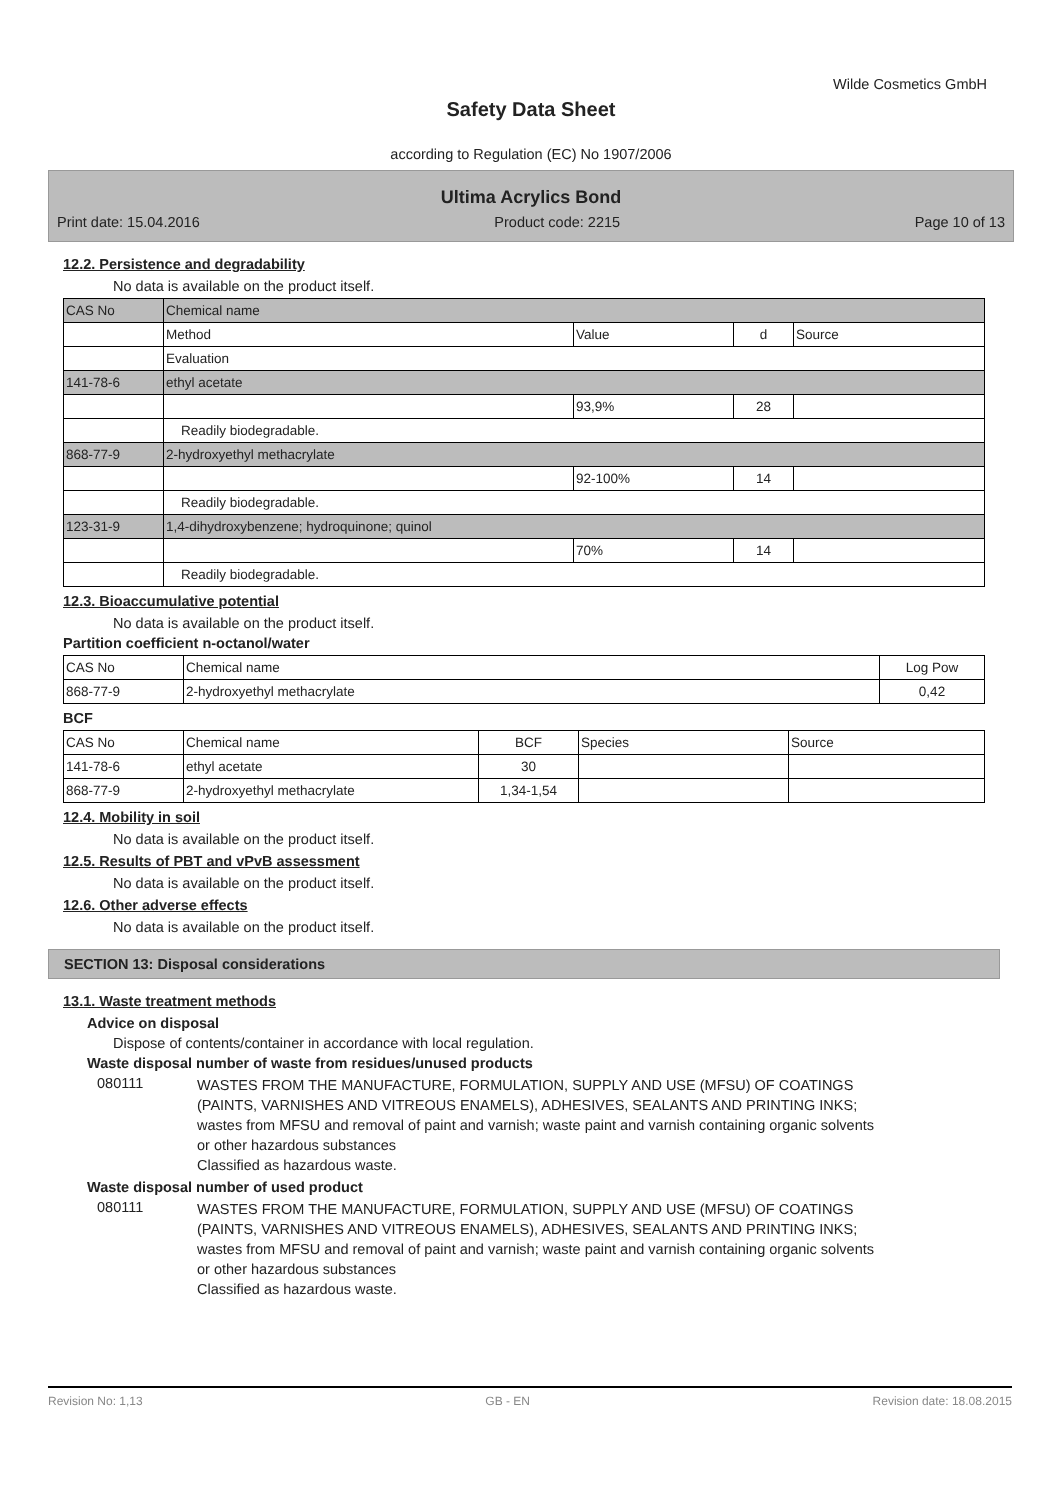Wilde Cosmetics GmbH
Safety Data Sheet
according to Regulation (EC) No 1907/2006
Ultima Acrylics Bond
Print date: 15.04.2016 Product code: 2215 Page 10 of 13
12.2. Persistence and degradability
No data is available on the product itself.
| CAS No | Chemical name | | | |
| --- | --- | --- | --- | --- |
| | Method | Value | d | Source |
| | Evaluation | | | |
| 141-78-6 | ethyl acetate | | | |
| | | 93,9% | 28 | |
| | Readily biodegradable. | | | |
| 868-77-9 | 2-hydroxyethyl methacrylate | | | |
| | | 92-100% | 14 | |
| | Readily biodegradable. | | | |
| 123-31-9 | 1,4-dihydroxybenzene; hydroquinone; quinol | | | |
| | | 70% | 14 | |
| | Readily biodegradable. | | | |
12.3. Bioaccumulative potential
No data is available on the product itself.
Partition coefficient n-octanol/water
| CAS No | Chemical name | Log Pow |
| --- | --- | --- |
| 868-77-9 | 2-hydroxyethyl methacrylate | 0,42 |
BCF
| CAS No | Chemical name | BCF | Species | Source |
| --- | --- | --- | --- | --- |
| 141-78-6 | ethyl acetate | 30 | | |
| 868-77-9 | 2-hydroxyethyl methacrylate | 1,34-1,54 | | |
12.4. Mobility in soil
No data is available on the product itself.
12.5. Results of PBT and vPvB assessment
No data is available on the product itself.
12.6. Other adverse effects
No data is available on the product itself.
SECTION 13: Disposal considerations
13.1. Waste treatment methods
Advice on disposal
Dispose of contents/container in accordance with local regulation.
Waste disposal number of waste from residues/unused products
080111
WASTES FROM THE MANUFACTURE, FORMULATION, SUPPLY AND USE (MFSU) OF COATINGS (PAINTS, VARNISHES AND VITREOUS ENAMELS), ADHESIVES, SEALANTS AND PRINTING INKS; wastes from MFSU and removal of paint and varnish; waste paint and varnish containing organic solvents or other hazardous substances
Classified as hazardous waste.
Waste disposal number of used product
080111
WASTES FROM THE MANUFACTURE, FORMULATION, SUPPLY AND USE (MFSU) OF COATINGS (PAINTS, VARNISHES AND VITREOUS ENAMELS), ADHESIVES, SEALANTS AND PRINTING INKS; wastes from MFSU and removal of paint and varnish; waste paint and varnish containing organic solvents or other hazardous substances
Classified as hazardous waste.
Revision No: 1,13 GB - EN Revision date: 18.08.2015